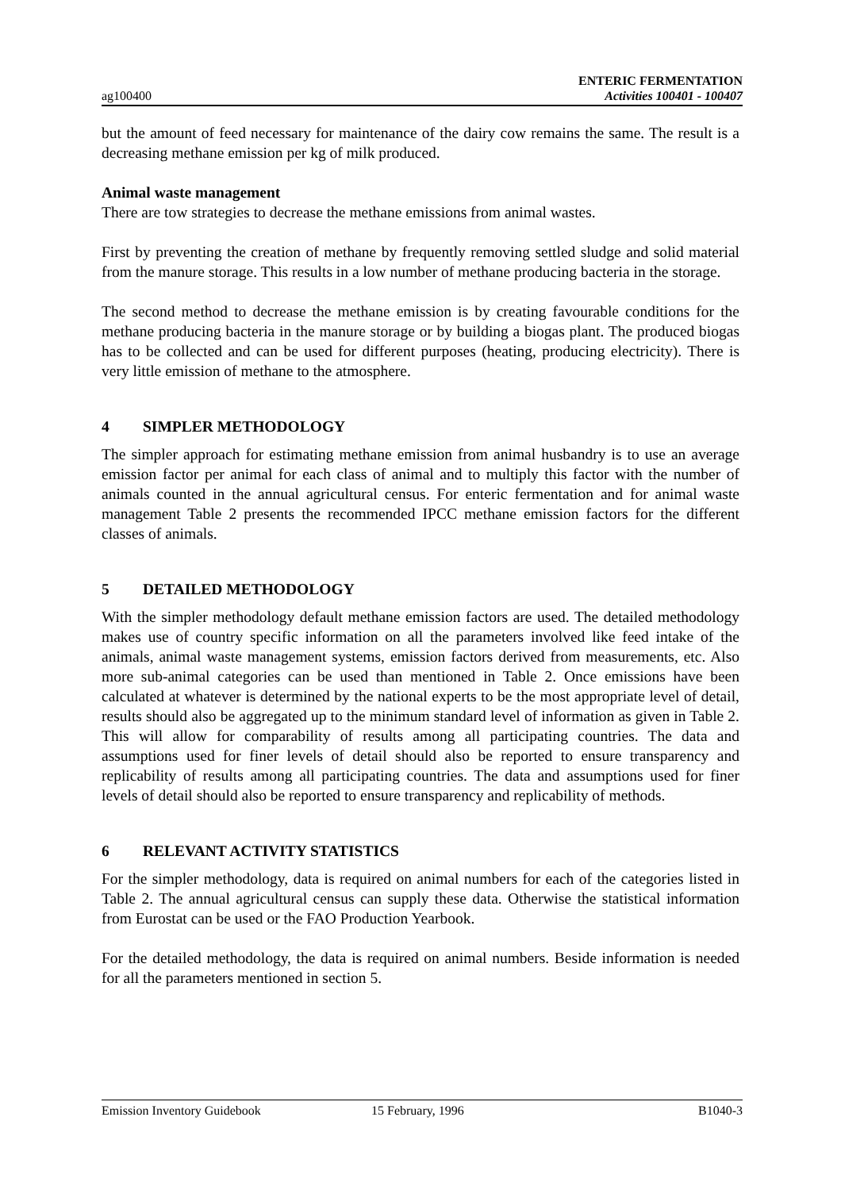ag100400
ENTERIC FERMENTATION
Activities 100401 - 100407
but the amount of feed necessary for maintenance of the dairy cow remains the same. The result is a decreasing methane emission per kg of milk produced.
Animal waste management
There are tow strategies to decrease the methane emissions from animal wastes.
First by preventing the creation of methane by frequently removing settled sludge and solid material from the manure storage. This results in a low number of methane producing bacteria in the storage.
The second method to decrease the methane emission is by creating favourable conditions for the methane producing bacteria in the manure storage or by building a biogas plant. The produced biogas has to be collected and can be used for different purposes (heating, producing electricity). There is very little emission of methane to the atmosphere.
4 SIMPLER METHODOLOGY
The simpler approach for estimating methane emission from animal husbandry is to use an average emission factor per animal for each class of animal and to multiply this factor with the number of animals counted in the annual agricultural census. For enteric fermentation and for animal waste management Table 2 presents the recommended IPCC methane emission factors for the different classes of animals.
5 DETAILED METHODOLOGY
With the simpler methodology default methane emission factors are used. The detailed methodology makes use of country specific information on all the parameters involved like feed intake of the animals, animal waste management systems, emission factors derived from measurements, etc. Also more sub-animal categories can be used than mentioned in Table 2. Once emissions have been calculated at whatever is determined by the national experts to be the most appropriate level of detail, results should also be aggregated up to the minimum standard level of information as given in Table 2. This will allow for comparability of results among all participating countries. The data and assumptions used for finer levels of detail should also be reported to ensure transparency and replicability of results among all participating countries. The data and assumptions used for finer levels of detail should also be reported to ensure transparency and replicability of methods.
6 RELEVANT ACTIVITY STATISTICS
For the simpler methodology, data is required on animal numbers for each of the categories listed in Table 2. The annual agricultural census can supply these data. Otherwise the statistical information from Eurostat can be used or the FAO Production Yearbook.
For the detailed methodology, the data is required on animal numbers. Beside information is needed for all the parameters mentioned in section 5.
Emission Inventory Guidebook 15 February, 1996 B1040-3